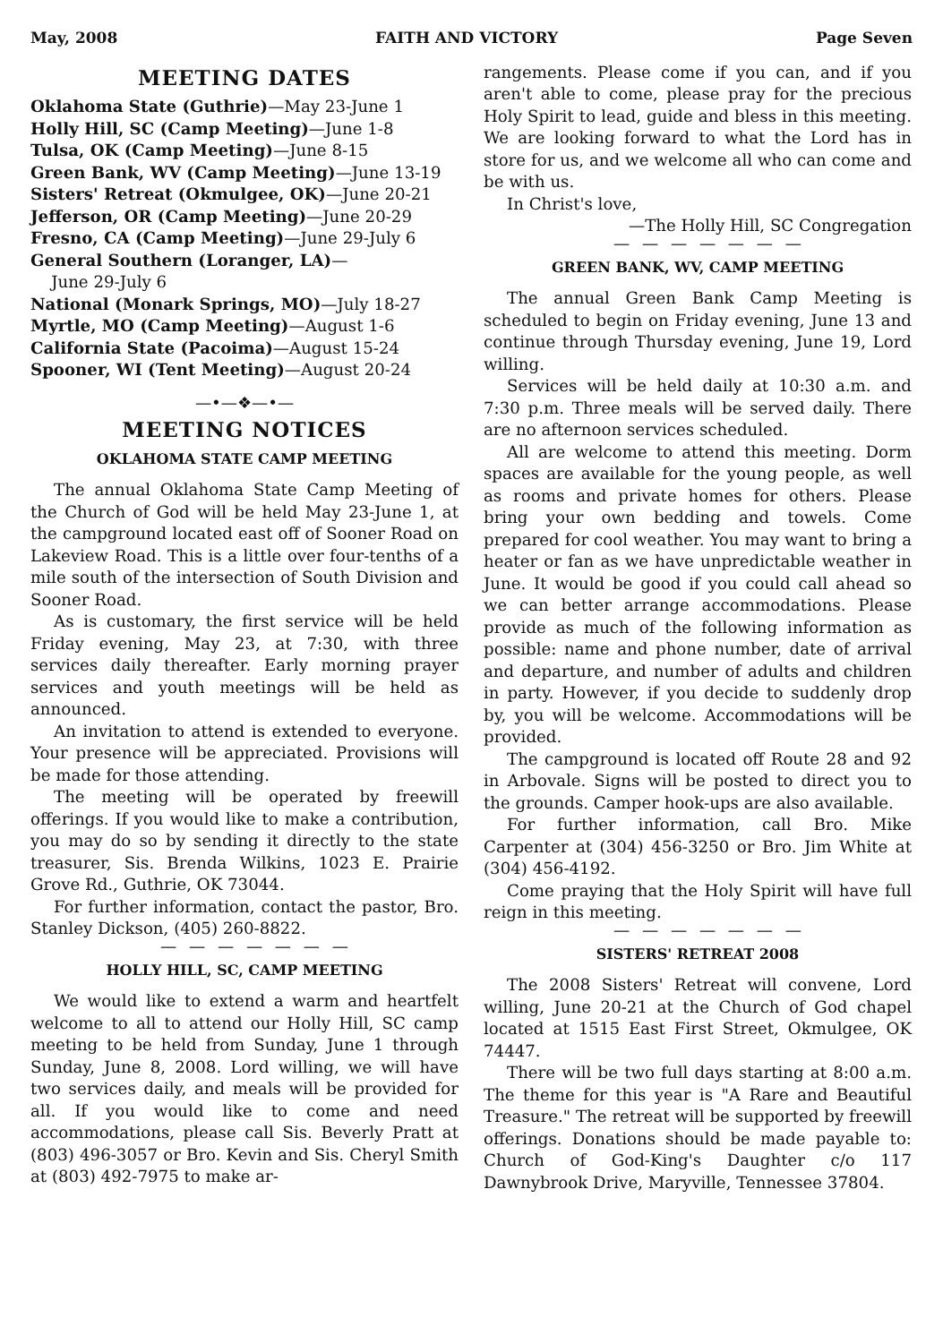May, 2008 FAITH AND VICTORY Page Seven
MEETING DATES
Oklahoma State (Guthrie)—May 23-June 1
Holly Hill, SC (Camp Meeting)—June 1-8
Tulsa, OK (Camp Meeting)—June 8-15
Green Bank, WV (Camp Meeting)—June 13-19
Sisters' Retreat (Okmulgee, OK)—June 20-21
Jefferson, OR (Camp Meeting)—June 20-29
Fresno, CA (Camp Meeting)—June 29-July 6
General Southern (Loranger, LA)—
June 29-July 6
National (Monark Springs, MO)—July 18-27
Myrtle, MO (Camp Meeting)—August 1-6
California State (Pacoima)—August 15-24
Spooner, WI (Tent Meeting)—August 20-24
—•—❖—•—
MEETING NOTICES
OKLAHOMA STATE CAMP MEETING
The annual Oklahoma State Camp Meeting of the Church of God will be held May 23-June 1, at the campground located east off of Sooner Road on Lakeview Road. This is a little over four-tenths of a mile south of the intersection of South Division and Sooner Road.
As is customary, the first service will be held Friday evening, May 23, at 7:30, with three services daily thereafter. Early morning prayer services and youth meetings will be held as announced.
An invitation to attend is extended to everyone. Your presence will be appreciated. Provisions will be made for those attending.
The meeting will be operated by freewill offerings. If you would like to make a contribution, you may do so by sending it directly to the state treasurer, Sis. Brenda Wilkins, 1023 E. Prairie Grove Rd., Guthrie, OK 73044.
For further information, contact the pastor, Bro. Stanley Dickson, (405) 260-8822.
— — — — — — —
HOLLY HILL, SC, CAMP MEETING
We would like to extend a warm and heartfelt welcome to all to attend our Holly Hill, SC camp meeting to be held from Sunday, June 1 through Sunday, June 8, 2008. Lord willing, we will have two services daily, and meals will be provided for all. If you would like to come and need accommodations, please call Sis. Beverly Pratt at (803) 496-3057 or Bro. Kevin and Sis. Cheryl Smith at (803) 492-7975 to make ar-
rangements. Please come if you can, and if you aren't able to come, please pray for the precious Holy Spirit to lead, guide and bless in this meeting. We are looking forward to what the Lord has in store for us, and we welcome all who can come and be with us.
In Christ's love,
—The Holly Hill, SC Congregation
— — — — — — —
GREEN BANK, WV, CAMP MEETING
The annual Green Bank Camp Meeting is scheduled to begin on Friday evening, June 13 and continue through Thursday evening, June 19, Lord willing.
Services will be held daily at 10:30 a.m. and 7:30 p.m. Three meals will be served daily. There are no afternoon services scheduled.
All are welcome to attend this meeting. Dorm spaces are available for the young people, as well as rooms and private homes for others. Please bring your own bedding and towels. Come prepared for cool weather. You may want to bring a heater or fan as we have unpredictable weather in June. It would be good if you could call ahead so we can better arrange accommodations. Please provide as much of the following information as possible: name and phone number, date of arrival and departure, and number of adults and children in party. However, if you decide to suddenly drop by, you will be welcome. Accommodations will be provided.
The campground is located off Route 28 and 92 in Arbovale. Signs will be posted to direct you to the grounds. Camper hook-ups are also available.
For further information, call Bro. Mike Carpenter at (304) 456-3250 or Bro. Jim White at (304) 456-4192.
Come praying that the Holy Spirit will have full reign in this meeting.
— — — — — — —
SISTERS' RETREAT 2008
The 2008 Sisters' Retreat will convene, Lord willing, June 20-21 at the Church of God chapel located at 1515 East First Street, Okmulgee, OK 74447.
There will be two full days starting at 8:00 a.m. The theme for this year is "A Rare and Beautiful Treasure." The retreat will be supported by freewill offerings. Donations should be made payable to: Church of God-King's Daughter c/o 117 Dawnybrook Drive, Maryville, Tennessee 37804.